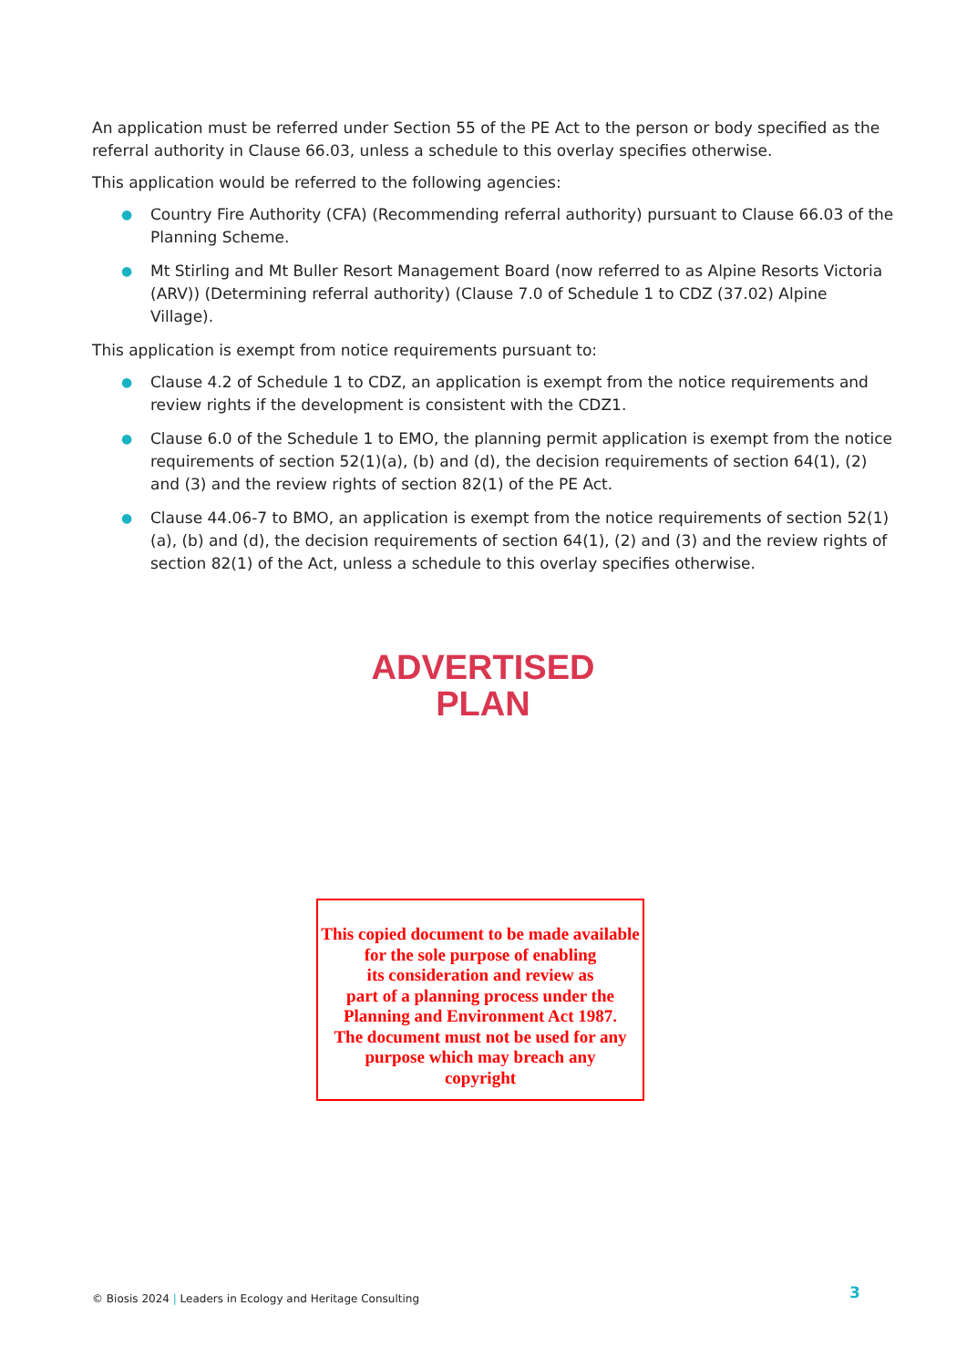An application must be referred under Section 55 of the PE Act to the person or body specified as the referral authority in Clause 66.03, unless a schedule to this overlay specifies otherwise.
This application would be referred to the following agencies:
● Country Fire Authority (CFA) (Recommending referral authority) pursuant to Clause 66.03 of the Planning Scheme.
● Mt Stirling and Mt Buller Resort Management Board (now referred to as Alpine Resorts Victoria (ARV)) (Determining referral authority) (Clause 7.0 of Schedule 1 to CDZ (37.02) Alpine Village).
This application is exempt from notice requirements pursuant to:
● Clause 4.2 of Schedule 1 to CDZ, an application is exempt from the notice requirements and review rights if the development is consistent with the CDZ1.
● Clause 6.0 of the Schedule 1 to EMO, the planning permit application is exempt from the notice requirements of section 52(1)(a), (b) and (d), the decision requirements of section 64(1), (2) and (3) and the review rights of section 82(1) of the PE Act.
● Clause 44.06-7 to BMO, an application is exempt from the notice requirements of section 52(1)(a), (b) and (d), the decision requirements of section 64(1), (2) and (3) and the review rights of section 82(1) of the Act, unless a schedule to this overlay specifies otherwise.
ADVERTISED
PLAN
This copied document to be made available
for the sole purpose of enabling
its consideration and review as
part of a planning process under the
Planning and Environment Act 1987.
The document must not be used for any
purpose which may breach any
copyright
© Biosis 2024 | Leaders in Ecology and Heritage Consulting
3